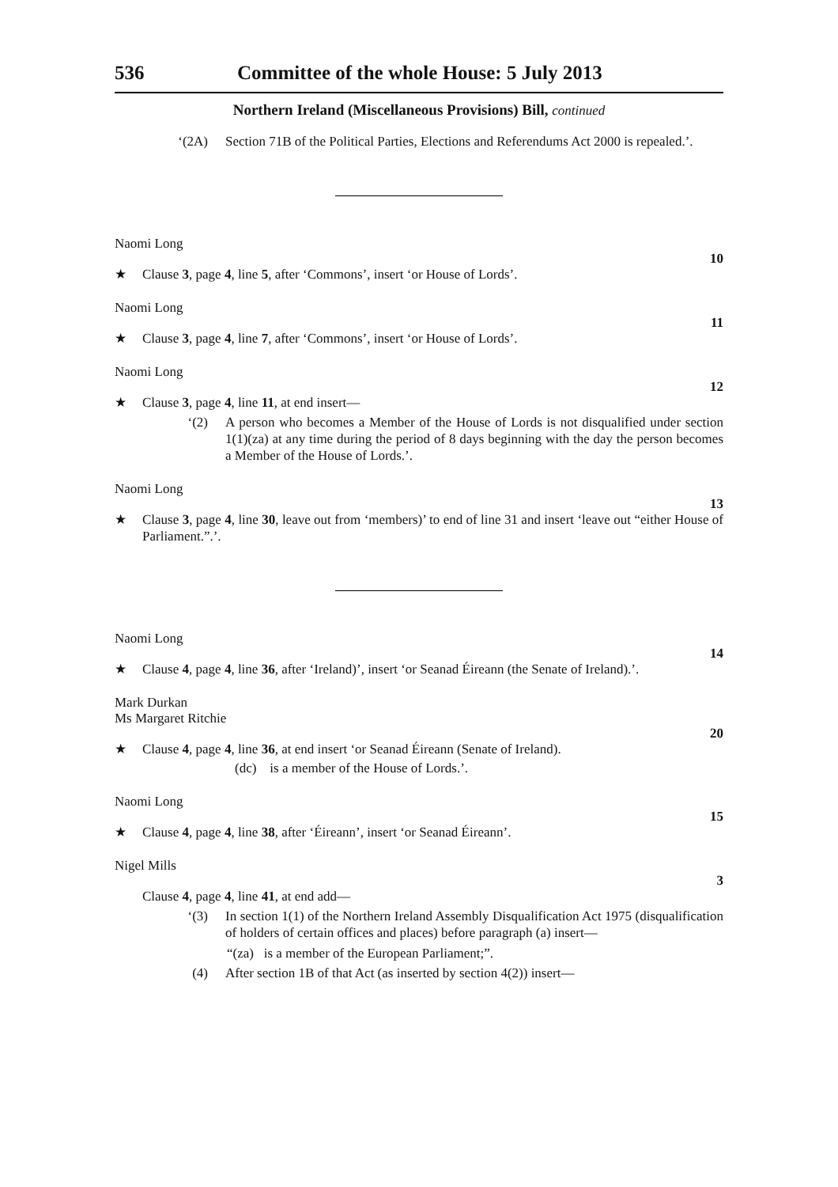536 Committee of the whole House: 5 July 2013
Northern Ireland (Miscellaneous Provisions) Bill, continued
‘(2A) Section 71B of the Political Parties, Elections and Referendums Act 2000 is repealed.’.
Naomi Long
10
★ Clause 3, page 4, line 5, after ‘Commons’, insert ‘or House of Lords’.
Naomi Long
11
★ Clause 3, page 4, line 7, after ‘Commons’, insert ‘or House of Lords’.
Naomi Long
12
★ Clause 3, page 4, line 11, at end insert—
‘(2) A person who becomes a Member of the House of Lords is not disqualified under section 1(1)(za) at any time during the period of 8 days beginning with the day the person becomes a Member of the House of Lords.’.
Naomi Long
13
★ Clause 3, page 4, line 30, leave out from ‘members)’ to end of line 31 and insert ‘leave out “either House of Parliament.”.’.
Naomi Long
14
★ Clause 4, page 4, line 36, after ‘Ireland)’, insert ‘or Seanad Éireann (the Senate of Ireland).’.
Mark Durkan
Ms Margaret Ritchie
20
★ Clause 4, page 4, line 36, at end insert ‘or Seanad Éireann (Senate of Ireland).
(dc) is a member of the House of Lords.’.
Naomi Long
15
★ Clause 4, page 4, line 38, after ‘Éireann’, insert ‘or Seanad Éireann’.
Nigel Mills
3
Clause 4, page 4, line 41, at end add—
‘(3) In section 1(1) of the Northern Ireland Assembly Disqualification Act 1975 (disqualification of holders of certain offices and places) before paragraph (a) insert—
“(za) is a member of the European Parliament;”.
(4) After section 1B of that Act (as inserted by section 4(2)) insert—